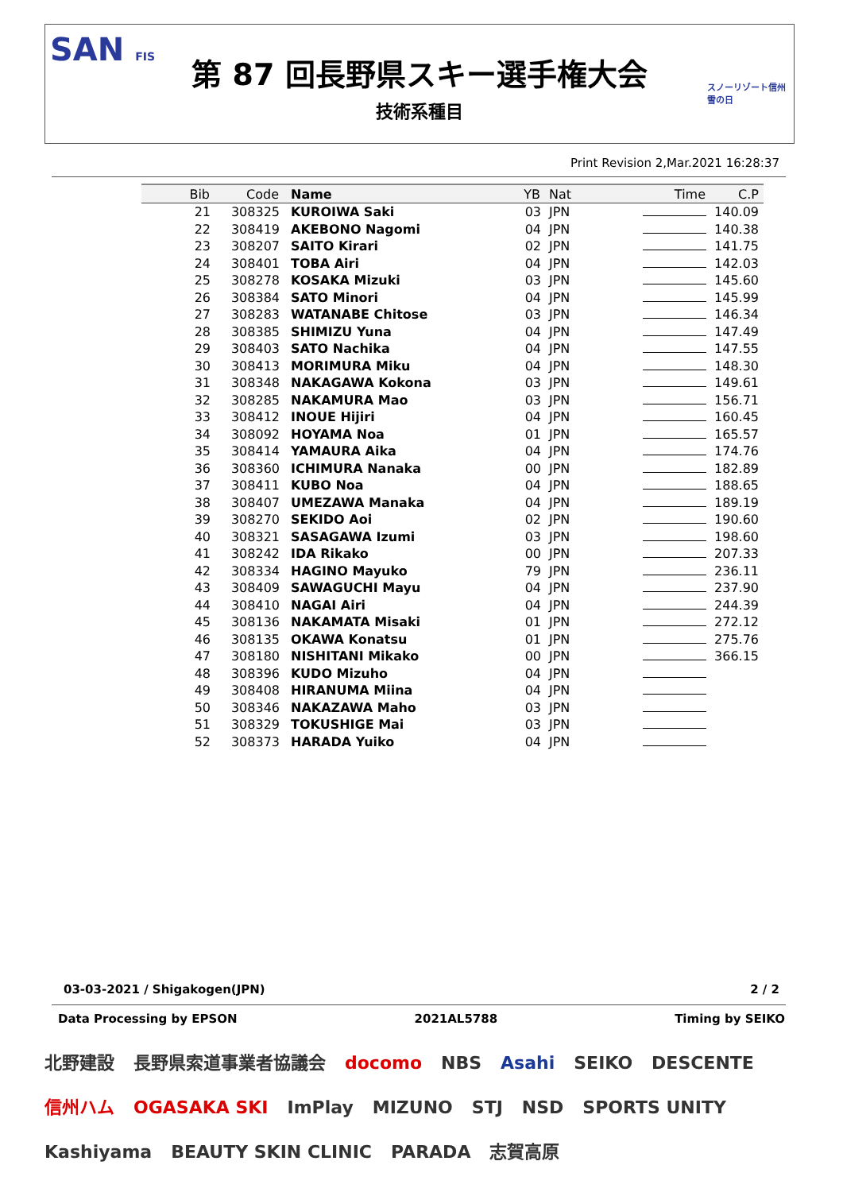SAN FIS
第 87 回長野県スキー選手権大会
技術系種目
スノーリゾート信州
雪の日
Print Revision 2,Mar.2021 16:28:37
| Bib | Code | Name | YB | Nat | Time | C.P |
| --- | --- | --- | --- | --- | --- | --- |
| 21 | 308325 | KUROIWA Saki | 03 | JPN | | 140.09 |
| 22 | 308419 | AKEBONO Nagomi | 04 | JPN | | 140.38 |
| 23 | 308207 | SAITO Kirari | 02 | JPN | | 141.75 |
| 24 | 308401 | TOBA Airi | 04 | JPN | | 142.03 |
| 25 | 308278 | KOSAKA Mizuki | 03 | JPN | | 145.60 |
| 26 | 308384 | SATO Minori | 04 | JPN | | 145.99 |
| 27 | 308283 | WATANABE Chitose | 03 | JPN | | 146.34 |
| 28 | 308385 | SHIMIZU Yuna | 04 | JPN | | 147.49 |
| 29 | 308403 | SATO Nachika | 04 | JPN | | 147.55 |
| 30 | 308413 | MORIMURA Miku | 04 | JPN | | 148.30 |
| 31 | 308348 | NAKAGAWA Kokona | 03 | JPN | | 149.61 |
| 32 | 308285 | NAKAMURA Mao | 03 | JPN | | 156.71 |
| 33 | 308412 | INOUE Hijiri | 04 | JPN | | 160.45 |
| 34 | 308092 | HOYAMA Noa | 01 | JPN | | 165.57 |
| 35 | 308414 | YAMAURA Aika | 04 | JPN | | 174.76 |
| 36 | 308360 | ICHIMURA Nanaka | 00 | JPN | | 182.89 |
| 37 | 308411 | KUBO Noa | 04 | JPN | | 188.65 |
| 38 | 308407 | UMEZAWA Manaka | 04 | JPN | | 189.19 |
| 39 | 308270 | SEKIDO Aoi | 02 | JPN | | 190.60 |
| 40 | 308321 | SASAGAWA Izumi | 03 | JPN | | 198.60 |
| 41 | 308242 | IDA Rikako | 00 | JPN | | 207.33 |
| 42 | 308334 | HAGINO Mayuko | 79 | JPN | | 236.11 |
| 43 | 308409 | SAWAGUCHI Mayu | 04 | JPN | | 237.90 |
| 44 | 308410 | NAGAI Airi | 04 | JPN | | 244.39 |
| 45 | 308136 | NAKAMATA Misaki | 01 | JPN | | 272.12 |
| 46 | 308135 | OKAWA Konatsu | 01 | JPN | | 275.76 |
| 47 | 308180 | NISHITANI Mikako | 00 | JPN | | 366.15 |
| 48 | 308396 | KUDO Mizuho | 04 | JPN | | |
| 49 | 308408 | HIRANUMA Miina | 04 | JPN | | |
| 50 | 308346 | NAKAZAWA Maho | 03 | JPN | | |
| 51 | 308329 | TOKUSHIGE Mai | 03 | JPN | | |
| 52 | 308373 | HARADA Yuiko | 04 | JPN | | |
03-03-2021 / Shigakogen(JPN) 2 / 2
Data Processing by EPSON 2021AL5788 Timing by SEIKO
北野建設 長野県索道事業者協議会 docomo NBS Asahi SEIKO DESCENTE 信州ハム OGASAKA SKI ImPlay MIZUNO STJ NSD SPORTS UNITY Kashiyama BEAUTY SKIN CLINIC PARADA 志賀高原